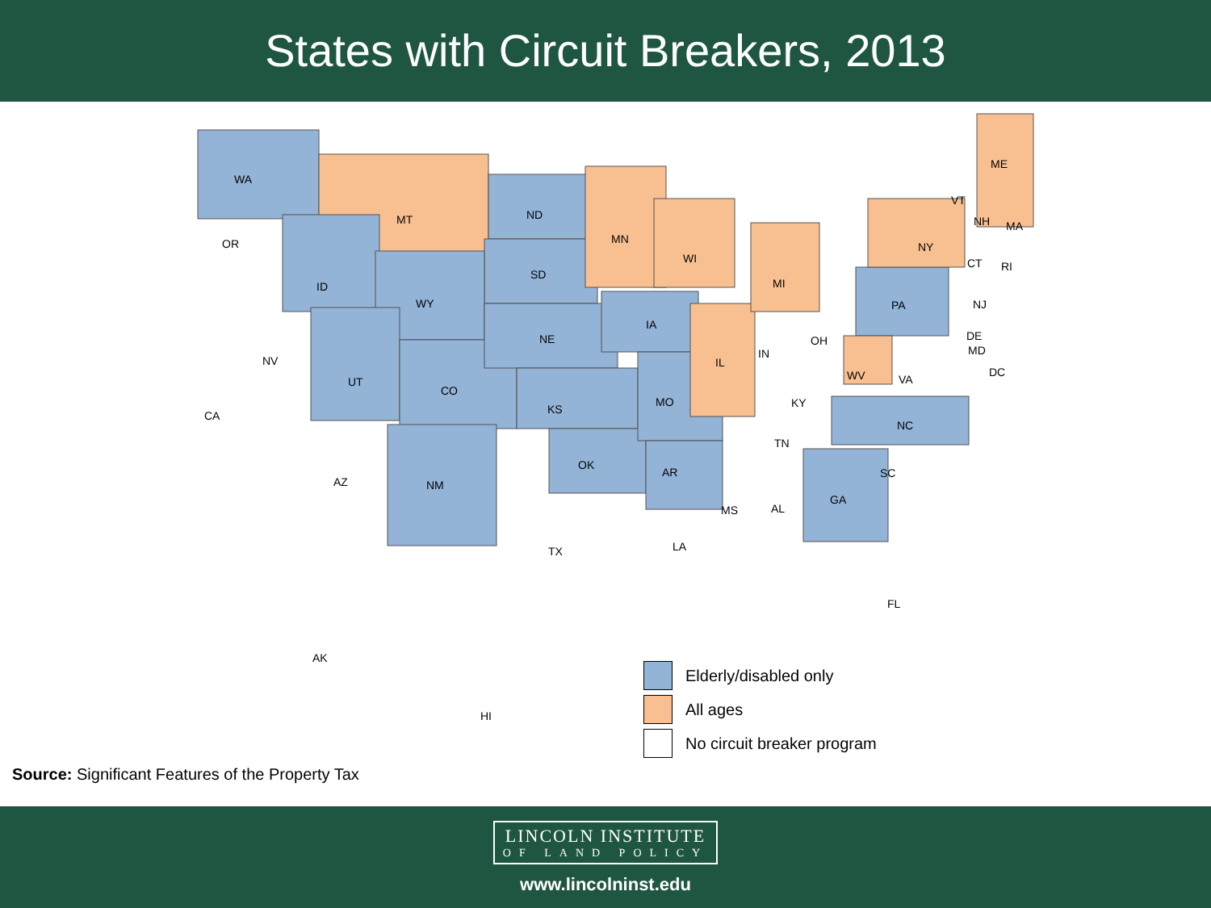States with Circuit Breakers, 2013
WA
OR
NV
CA
ID
MT
WY
UT
CO
AZ NM
ND
SD
NE
KS
OK
TX
MN
IA
MO
AR
LA
WI
IL
MS AL
MI
IN
OH
KY
TN
GA
FL
SC
NC
VA WV
PA
NY
VT
NH
ME
MA
CT RI
NJ
DE
MD
DC
AK
HI
Elderly/disabled only
All ages
No circuit breaker program
Source: Significant Features of the Property Tax
LINCOLN INSTITUTE OF LAND POLICY
www.lincolninst.edu